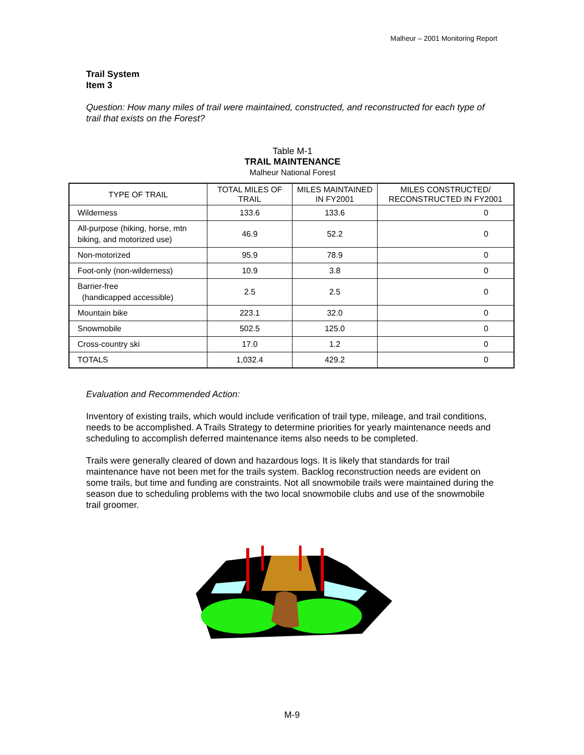Malheur – 2001 Monitoring Report
Trail System
Item 3
Question: How many miles of trail were maintained, constructed, and reconstructed for each type of trail that exists on the Forest?
Table M-1
TRAIL MAINTENANCE
Malheur National Forest
| TYPE OF TRAIL | TOTAL MILES OF TRAIL | MILES MAINTAINED IN FY2001 | MILES CONSTRUCTED/ RECONSTRUCTED IN FY2001 |
| --- | --- | --- | --- |
| Wilderness | 133.6 | 133.6 | 0 |
| All-purpose (hiking, horse, mtn biking, and motorized use) | 46.9 | 52.2 | 0 |
| Non-motorized | 95.9 | 78.9 | 0 |
| Foot-only (non-wilderness) | 10.9 | 3.8 | 0 |
| Barrier-free (handicapped accessible) | 2.5 | 2.5 | 0 |
| Mountain bike | 223.1 | 32.0 | 0 |
| Snowmobile | 502.5 | 125.0 | 0 |
| Cross-country ski | 17.0 | 1.2 | 0 |
| TOTALS | 1,032.4 | 429.2 | 0 |
Evaluation and Recommended Action:
Inventory of existing trails, which would include verification of trail type, mileage, and trail conditions, needs to be accomplished. A Trails Strategy to determine priorities for yearly maintenance needs and scheduling to accomplish deferred maintenance items also needs to be completed.
Trails were generally cleared of down and hazardous logs. It is likely that standards for trail maintenance have not been met for the trails system. Backlog reconstruction needs are evident on some trails, but time and funding are constraints. Not all snowmobile trails were maintained during the season due to scheduling problems with the two local snowmobile clubs and use of the snowmobile trail groomer.
M-9